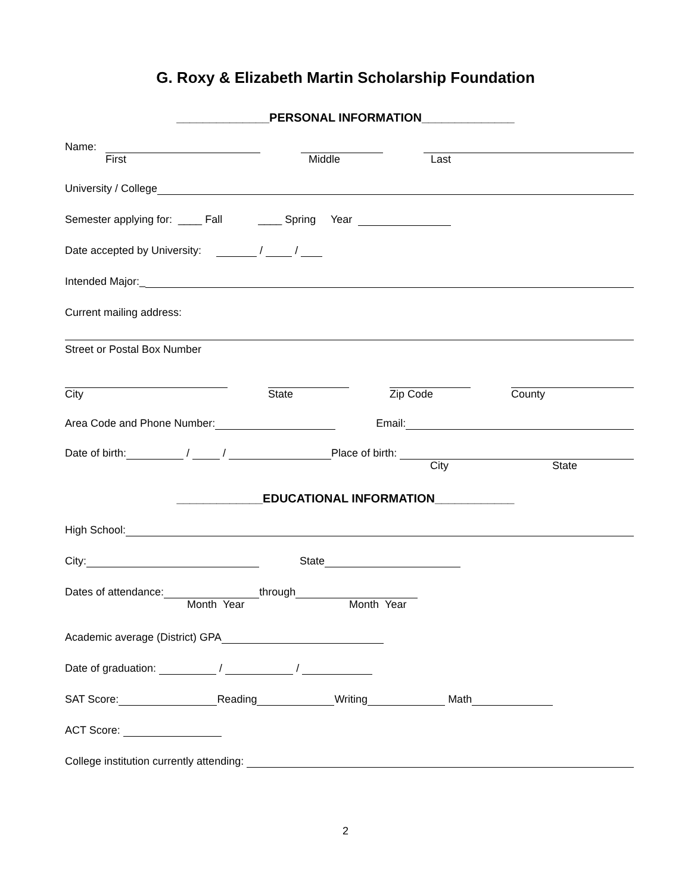G. Roxy & Elizabeth Martin Scholarship Foundation
______________PERSONAL INFORMATION______________
Name:
First Middle Last
University / College
Semester applying for: ____ Fall ____ Spring Year
Date accepted by University: / /
Intended Major:_
Current mailing address:
Street or Postal Box Number
City State Zip Code County
Area Code and Phone Number: Email:
Date of birth: / / Place of birth:
City State
_____________EDUCATIONAL INFORMATION____________
High School:
City: State
Dates of attendance: through
Month Year Month Year
Academic average (District) GPA
Date of graduation: / /
SAT Score: Reading Writing Math
ACT Score:
College institution currently attending:
2